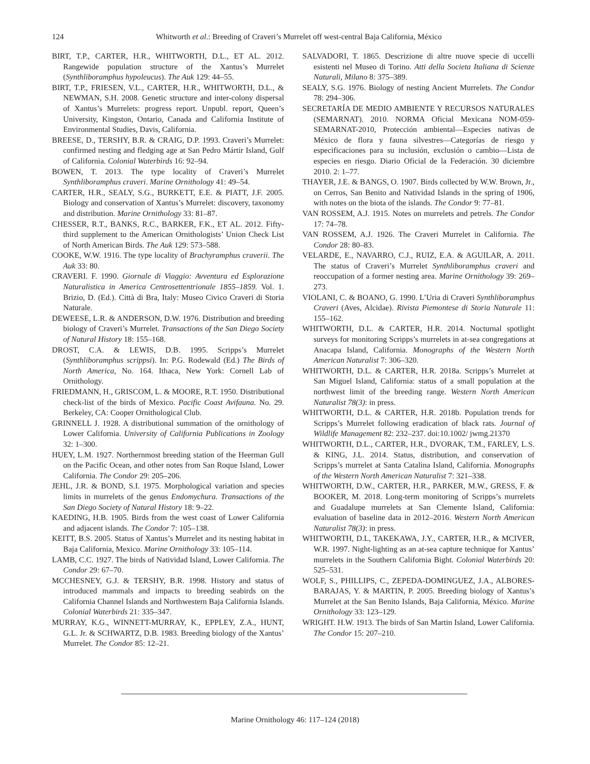124 Whitworth et al.: Breeding of Craveri’s Murrelet off west-central Baja California, México
BIRT, T.P., CARTER, H.R., WHITWORTH, D.L., ET AL. 2012. Rangewide population structure of the Xantus’s Murrelet (Synthliboramphus hypoleucus). The Auk 129: 44–55.
BIRT, T.P., FRIESEN, V.L., CARTER, H.R., WHITWORTH, D.L., & NEWMAN, S.H. 2008. Genetic structure and inter-colony dispersal of Xantus’s Murrelets: progress report. Unpubl. report, Queen’s University, Kingston, Ontario, Canada and California Institute of Environmental Studies, Davis, California.
BREESE, D., TERSHY, B.R. & CRAIG, D.P. 1993. Craveri’s Murrelet: confirmed nesting and fledging age at San Pedro Mártir Island, Gulf of California. Colonial Waterbirds 16: 92–94.
BOWEN, T. 2013. The type locality of Craveri’s Murrelet Synthliboramphus craveri. Marine Ornithology 41: 49–54.
CARTER, H.R., SEALY, S.G., BURKETT, E.E. & PIATT, J.F. 2005. Biology and conservation of Xantus’s Murrelet: discovery, taxonomy and distribution. Marine Ornithology 33: 81–87.
CHESSER, R.T., BANKS, R.C., BARKER, F.K., ET AL. 2012. Fifty-third supplement to the American Ornithologists’ Union Check List of North American Birds. The Auk 129: 573–588.
COOKE, W.W. 1916. The type locality of Brachyramphus craverii. The Auk 33: 80.
CRAVERI. F. 1990. Giornale di Viaggio: Avventura ed Esplorazione Naturalistica in America Centrosettentrionale 1855–1859. Vol. 1. Brizio, D. (Ed.). Città di Bra, Italy: Museo Civico Craveri di Storia Naturale.
DEWEESE, L.R. & ANDERSON, D.W. 1976. Distribution and breeding biology of Craveri’s Murrelet. Transactions of the San Diego Society of Natural History 18: 155–168.
DROST, C.A. & LEWIS, D.B. 1995. Scripps’s Murrelet (Synthliboramphus scrippsi). In: P.G. Rodewald (Ed.) The Birds of North America, No. 164. Ithaca, New York: Cornell Lab of Ornithology.
FRIEDMANN, H., GRISCOM, L. & MOORE, R.T. 1950. Distributional check-list of the birds of Mexico. Pacific Coast Avifauna. No. 29. Berkeley, CA: Cooper Ornithological Club.
GRINNELL J. 1928. A distributional summation of the ornithology of Lower California. University of California Publications in Zoology 32: 1–300.
HUEY, L.M. 1927. Northernmost breeding station of the Heerman Gull on the Pacific Ocean, and other notes from San Roque Island, Lower California. The Condor 29: 205–206.
JEHL, J.R. & BOND, S.I. 1975. Morphological variation and species limits in murrelets of the genus Endomychura. Transactions of the San Diego Society of Natural History 18: 9–22.
KAEDING, H.B. 1905. Birds from the west coast of Lower California and adjacent islands. The Condor 7: 105–138.
KEITT, B.S. 2005. Status of Xantus’s Murrelet and its nesting habitat in Baja California, Mexico. Marine Ornithology 33: 105–114.
LAMB, C.C. 1927. The birds of Natividad Island, Lower California. The Condor 29: 67–70.
MCCHESNEY, G.J. & TERSHY, B.R. 1998. History and status of introduced mammals and impacts to breeding seabirds on the California Channel Islands and Northwestern Baja California Islands. Colonial Waterbirds 21: 335–347.
MURRAY, K.G., WINNETT-MURRAY, K., EPPLEY, Z.A., HUNT, G.L. Jr. & SCHWARTZ, D.B. 1983. Breeding biology of the Xantus’ Murrelet. The Condor 85: 12–21.
SALVADORI, T. 1865. Descrizione di altre nuove specie di uccelli esistenti nel Museo di Torino. Atti della Societa Italiana di Scienze Naturali, Milano 8: 375–389.
SEALY, S.G. 1976. Biology of nesting Ancient Murrelets. The Condor 78: 294–306.
SECRETARÍA DE MEDIO AMBIENTE Y RECURSOS NATURALES (SEMARNAT). 2010. NORMA Oficial Mexicana NOM-059-SEMARNAT-2010, Protección ambiental—Especies nativas de México de flora y fauna silvestres—Categorías de riesgo y especificaciones para su inclusión, exclusión o cambio—Lista de especies en riesgo. Diario Oficial de la Federación. 30 diciembre 2010. 2: 1–77.
THAYER, J.E. & BANGS, O. 1907. Birds collected by W.W. Brown, Jr., on Cerros, San Benito and Natividad Islands in the spring of 1906, with notes on the biota of the islands. The Condor 9: 77–81.
VAN ROSSEM, A.J. 1915. Notes on murrelets and petrels. The Condor 17: 74–78.
VAN ROSSEM, A.J. 1926. The Craveri Murrelet in California. The Condor 28: 80–83.
VELARDE, E., NAVARRO, C.J., RUIZ, E.A. & AGUILAR, A. 2011. The status of Craveri’s Murrelet Synthliboramphus craveri and reoccupation of a former nesting area. Marine Ornithology 39: 269–273.
VIOLANI, C. & BOANO, G. 1990. L’Uria di Craveri Synthliboramphus Craveri (Aves, Alcidae). Rivista Piemontese di Storia Naturale 11: 155–162.
WHITWORTH, D.L. & CARTER, H.R. 2014. Nocturnal spotlight surveys for monitoring Scripps’s murrelets in at-sea congregations at Anacapa Island, California. Monographs of the Western North American Naturalist 7: 306–320.
WHITWORTH, D.L. & CARTER, H.R. 2018a. Scripps’s Murrelet at San Miguel Island, California: status of a small population at the northwest limit of the breeding range. Western North American Naturalist 78(3): in press.
WHITWORTH, D.L. & CARTER, H.R. 2018b. Population trends for Scripps’s Murrelet following eradication of black rats. Journal of Wildlife Management 82: 232–237. doi:10.1002/ jwmg.21370
WHITWORTH, D.L., CARTER, H.R., DVORAK, T.M., FARLEY, L.S. & KING, J.L. 2014. Status, distribution, and conservation of Scripps’s murrelet at Santa Catalina Island, California. Monographs of the Western North American Naturalist 7: 321–338.
WHITWORTH, D.W., CARTER, H.R., PARKER, M.W., GRESS, F. & BOOKER, M. 2018. Long-term monitoring of Scripps’s murrelets and Guadalupe murrelets at San Clemente Island, California: evaluation of baseline data in 2012–2016. Western North American Naturalist 78(3): in press.
WHITWORTH, D.L, TAKEKAWA, J.Y., CARTER, H.R., & MCIVER, W.R. 1997. Night-lighting as an at-sea capture technique for Xantus’ murrelets in the Southern California Bight. Colonial Waterbirds 20: 525–531.
WOLF, S., PHILLIPS, C., ZEPEDA-DOMINGUEZ, J.A., ALBORES-BARAJAS, Y. & MARTIN, P. 2005. Breeding biology of Xantus’s Murrelet at the San Benito Islands, Baja California, México. Marine Ornithology 33: 123–129.
WRIGHT. H.W. 1913. The birds of San Martin Island, Lower California. The Condor 15: 207–210.
Marine Ornithology 46: 117–124 (2018)